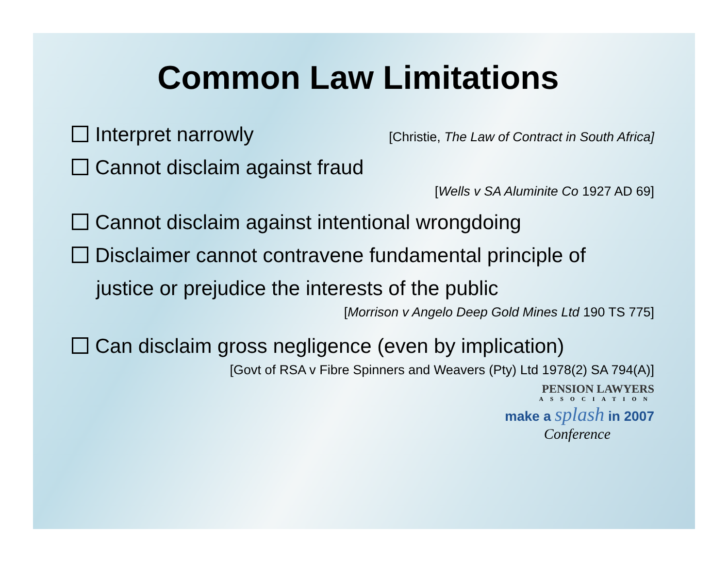Common Law Limitations
Interpret narrowly
[Christie, The Law of Contract in South Africa]
Cannot disclaim against fraud
[Wells v SA Aluminite Co 1927 AD 69]
Cannot disclaim against intentional wrongdoing
Disclaimer cannot contravene fundamental principle of
justice or prejudice the interests of the public
[Morrison v Angelo Deep Gold Mines Ltd 190 TS 775]
Can disclaim gross negligence (even by implication)
[Govt of RSA v Fibre Spinners and Weavers (Pty) Ltd 1978(2) SA 794(A)]
PENSION LAWYERS
ASSOCIATION
make a splash in 2007
Conference